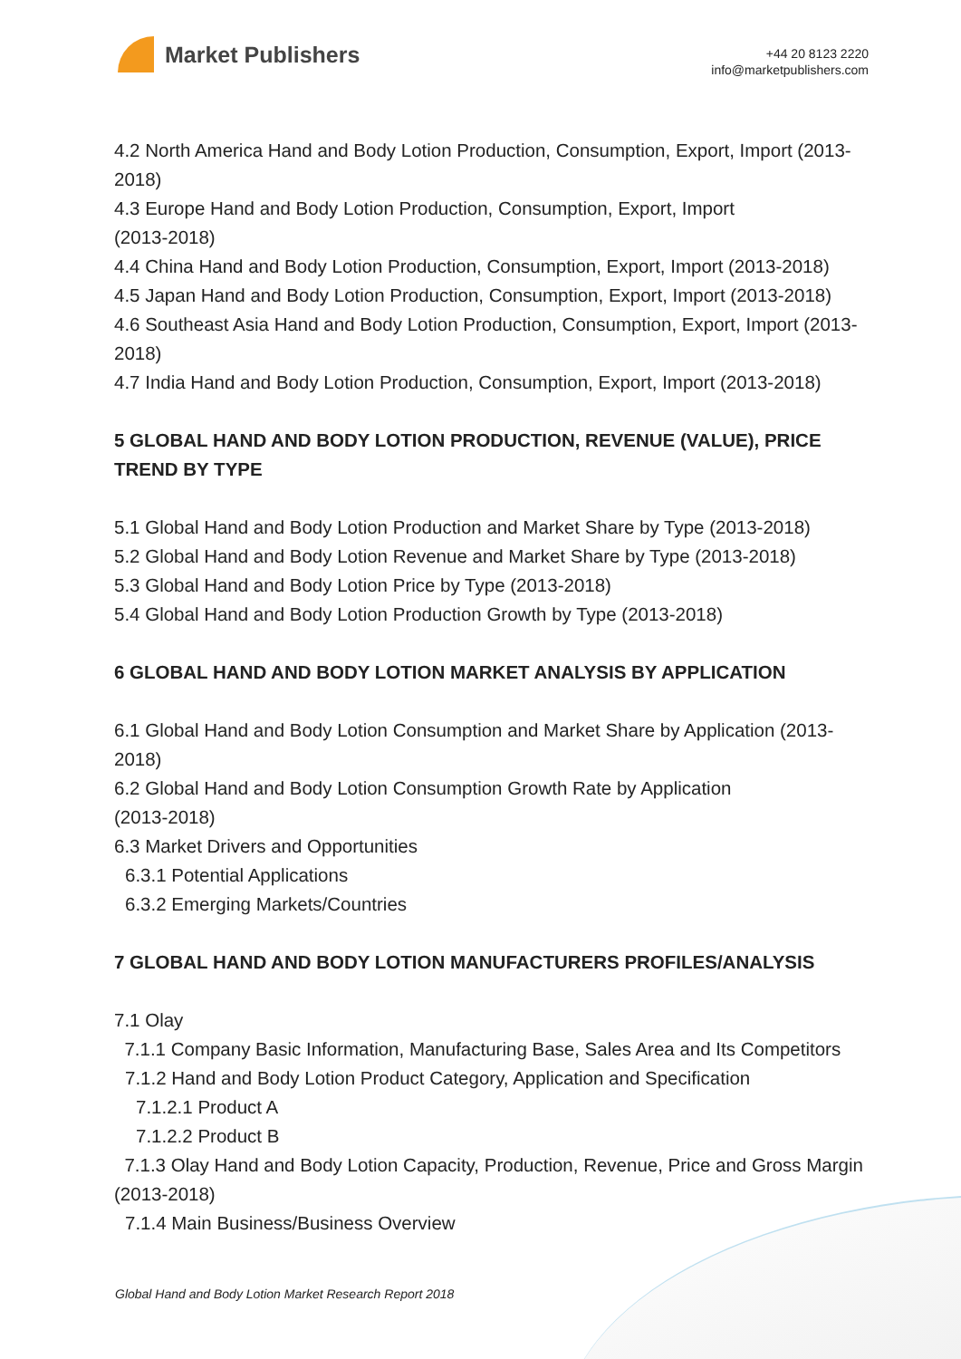Market Publishers
+44 20 8123 2220
info@marketpublishers.com
4.2 North America Hand and Body Lotion Production, Consumption, Export, Import (2013-2018)
4.3 Europe Hand and Body Lotion Production, Consumption, Export, Import
(2013-2018)
4.4 China Hand and Body Lotion Production, Consumption, Export, Import (2013-2018)
4.5 Japan Hand and Body Lotion Production, Consumption, Export, Import (2013-2018)
4.6 Southeast Asia Hand and Body Lotion Production, Consumption, Export, Import (2013-2018)
4.7 India Hand and Body Lotion Production, Consumption, Export, Import (2013-2018)
5 GLOBAL HAND AND BODY LOTION PRODUCTION, REVENUE (VALUE), PRICE TREND BY TYPE
5.1 Global Hand and Body Lotion Production and Market Share by Type (2013-2018)
5.2 Global Hand and Body Lotion Revenue and Market Share by Type (2013-2018)
5.3 Global Hand and Body Lotion Price by Type (2013-2018)
5.4 Global Hand and Body Lotion Production Growth by Type (2013-2018)
6 GLOBAL HAND AND BODY LOTION MARKET ANALYSIS BY APPLICATION
6.1 Global Hand and Body Lotion Consumption and Market Share by Application (2013-2018)
6.2 Global Hand and Body Lotion Consumption Growth Rate by Application
(2013-2018)
6.3 Market Drivers and Opportunities
6.3.1 Potential Applications
6.3.2 Emerging Markets/Countries
7 GLOBAL HAND AND BODY LOTION MANUFACTURERS PROFILES/ANALYSIS
7.1 Olay
7.1.1 Company Basic Information, Manufacturing Base, Sales Area and Its Competitors
7.1.2 Hand and Body Lotion Product Category, Application and Specification
7.1.2.1 Product A
7.1.2.2 Product B
7.1.3 Olay Hand and Body Lotion Capacity, Production, Revenue, Price and Gross Margin (2013-2018)
7.1.4 Main Business/Business Overview
Global Hand and Body Lotion Market Research Report 2018